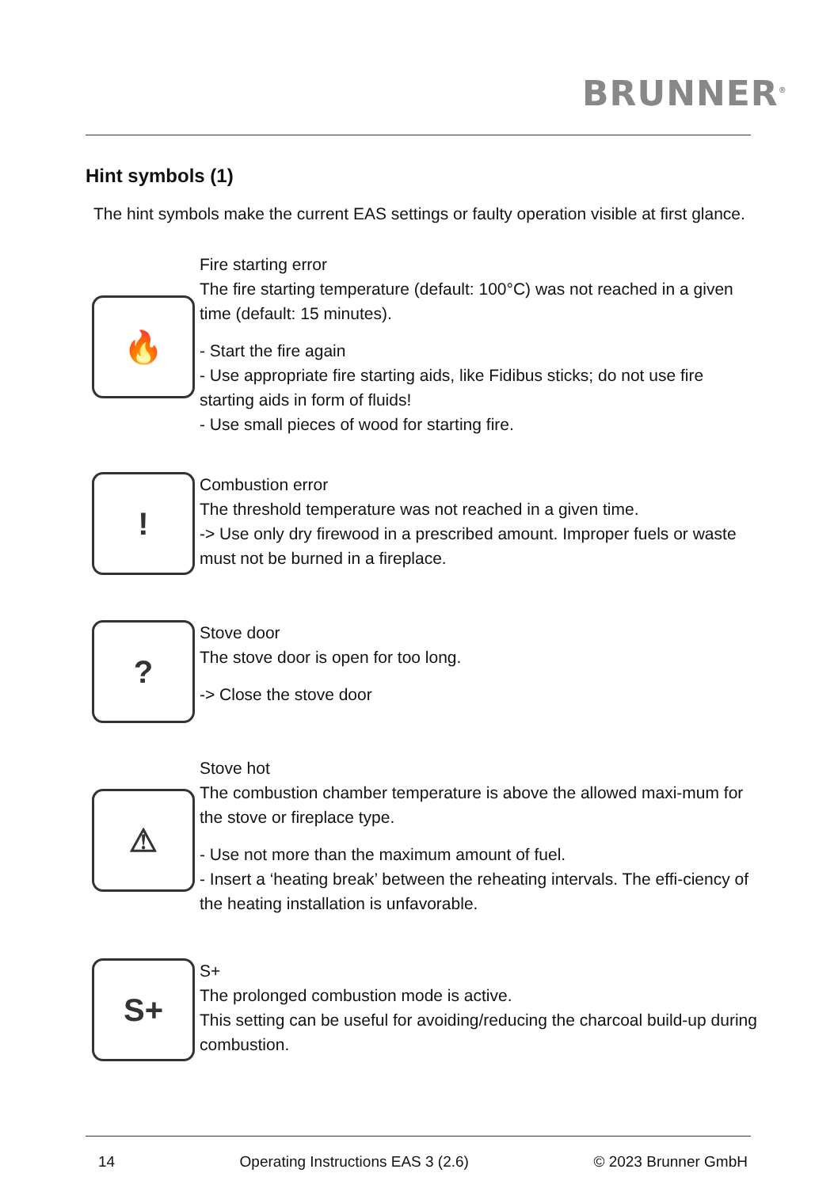BRUNNER<sup>®</sup>
Hint symbols (1)
The hint symbols make the current EAS settings or faulty operation visible at first glance.
🔥
Fire starting error
The fire starting temperature (default: 100°C) was not reached in a given time (default: 15 minutes).
- Start the fire again
- Use appropriate fire starting aids, like Fidibus sticks; do not use fire starting aids in form of fluids!
- Use small pieces of wood for starting fire.
!
Combustion error
The threshold temperature was not reached in a given time.
-> Use only dry firewood in a prescribed amount. Improper fuels or waste must not be burned in a fireplace.
?
Stove door
The stove door is open for too long.
-> Close the stove door
⚠
Stove hot
The combustion chamber temperature is above the allowed maxi-mum for the stove or fireplace type.
- Use not more than the maximum amount of fuel.
- Insert a ‘heating break’ between the reheating intervals. The effi-ciency of the heating installation is unfavorable.
S+
S+
The prolonged combustion mode is active.
This setting can be useful for avoiding/reducing the charcoal build-up during combustion.
14 Operating Instructions EAS 3 (2.6) © 2023 Brunner GmbH